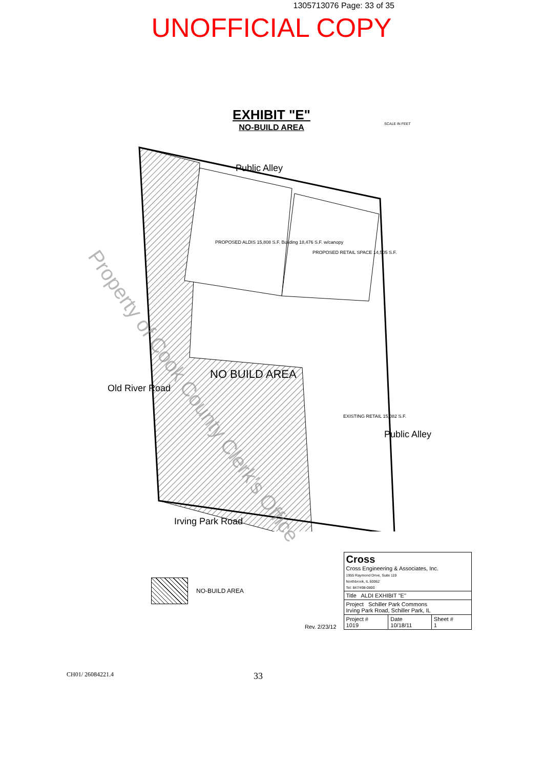1305713076 Page: 33 of 35
UNOFFICIAL COPY
EXHIBIT "E"
NO-BUILD AREA
Public Alley
PROPOSED ALDIS 15,808 S.F. Building 18,476 S.F. w/canopy
PROPOSED RETAIL SPACE 14,505 S.F.
NO BUILD AREA
EXISTING RETAIL 15,082 S.F.
Old River Road
Public Alley
Irving Park Road
SCALE IN FEET
Property of Cook County Clerk's Office
NO-BUILD AREA Rev. 2/23/12
| Cross Cross Engineering & Associates, Inc. 1955 Raymond Drive, Suite 119 Northbrook, IL 60062 Tel: 847/498-0800 | | |
| Title ALDI EXHIBIT "E" | | |
| Project Schiller Park Commons Irving Park Road, Schiller Park, IL | | |
| Project # 1019 | Date 10/18/11 | Sheet # 1 |
CH01/ 26084221.4 33